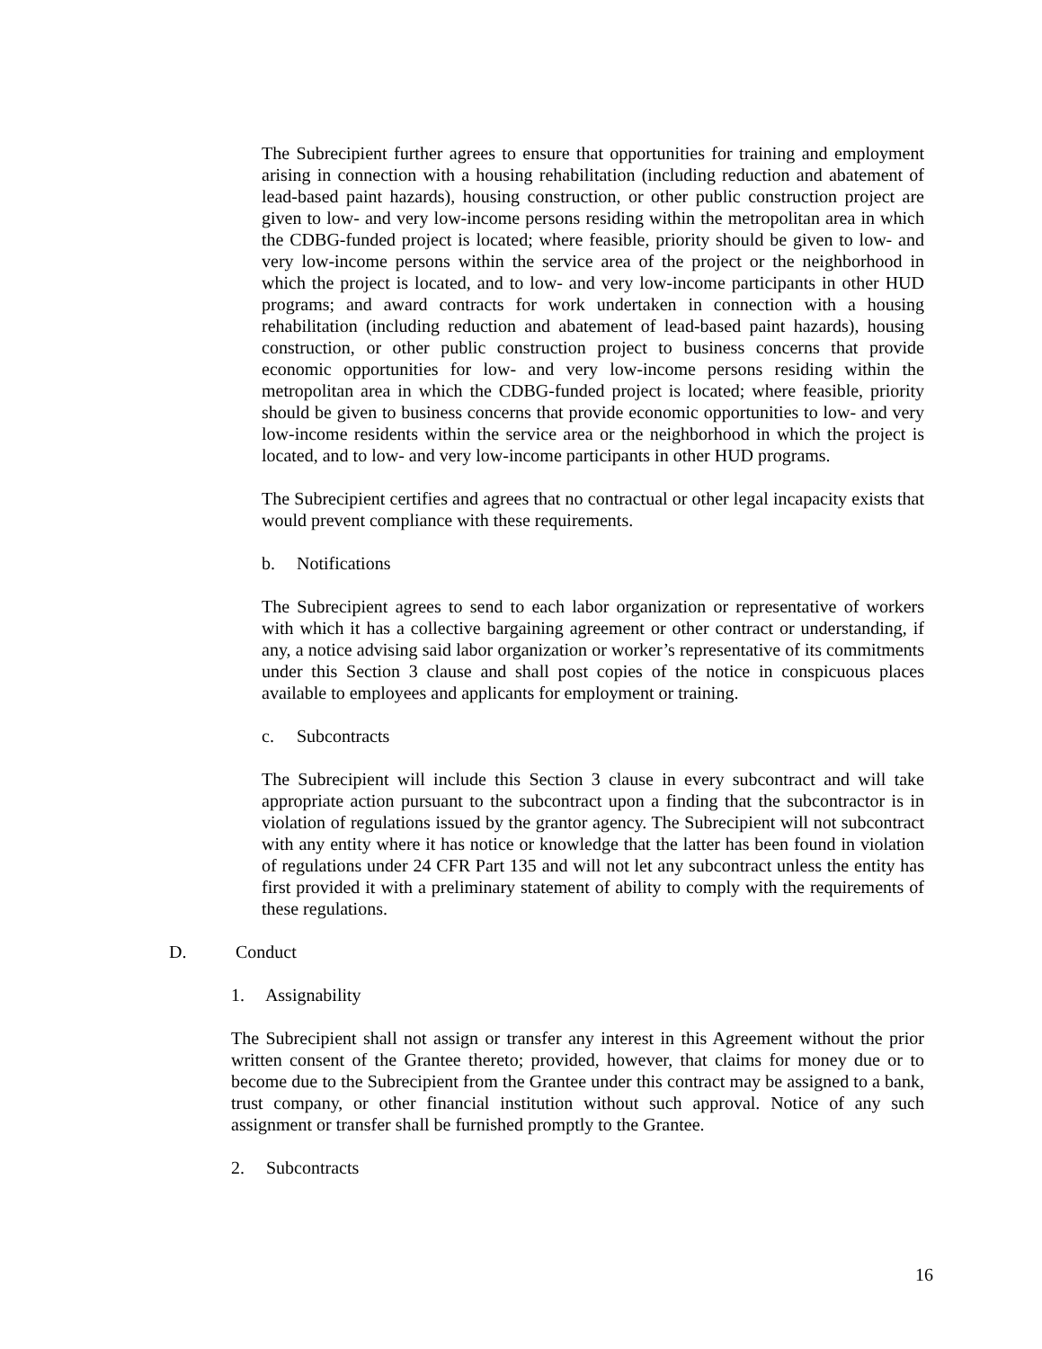The Subrecipient further agrees to ensure that opportunities for training and employment arising in connection with a housing rehabilitation (including reduction and abatement of lead-based paint hazards), housing construction, or other public construction project are given to low- and very low-income persons residing within the metropolitan area in which the CDBG-funded project is located; where feasible, priority should be given to low- and very low-income persons within the service area of the project or the neighborhood in which the project is located, and to low- and very low-income participants in other HUD programs; and award contracts for work undertaken in connection with a housing rehabilitation (including reduction and abatement of lead-based paint hazards), housing construction, or other public construction project to business concerns that provide economic opportunities for low- and very low-income persons residing within the metropolitan area in which the CDBG-funded project is located; where feasible, priority should be given to business concerns that provide economic opportunities to low- and very low-income residents within the service area or the neighborhood in which the project is located, and to low- and very low-income participants in other HUD programs.
The Subrecipient certifies and agrees that no contractual or other legal incapacity exists that would prevent compliance with these requirements.
b. Notifications
The Subrecipient agrees to send to each labor organization or representative of workers with which it has a collective bargaining agreement or other contract or understanding, if any, a notice advising said labor organization or worker’s representative of its commitments under this Section 3 clause and shall post copies of the notice in conspicuous places available to employees and applicants for employment or training.
c. Subcontracts
The Subrecipient will include this Section 3 clause in every subcontract and will take appropriate action pursuant to the subcontract upon a finding that the subcontractor is in violation of regulations issued by the grantor agency. The Subrecipient will not subcontract with any entity where it has notice or knowledge that the latter has been found in violation of regulations under 24 CFR Part 135 and will not let any subcontract unless the entity has first provided it with a preliminary statement of ability to comply with the requirements of these regulations.
D. Conduct
1. Assignability
The Subrecipient shall not assign or transfer any interest in this Agreement without the prior written consent of the Grantee thereto; provided, however, that claims for money due or to become due to the Subrecipient from the Grantee under this contract may be assigned to a bank, trust company, or other financial institution without such approval. Notice of any such assignment or transfer shall be furnished promptly to the Grantee.
2. Subcontracts
16